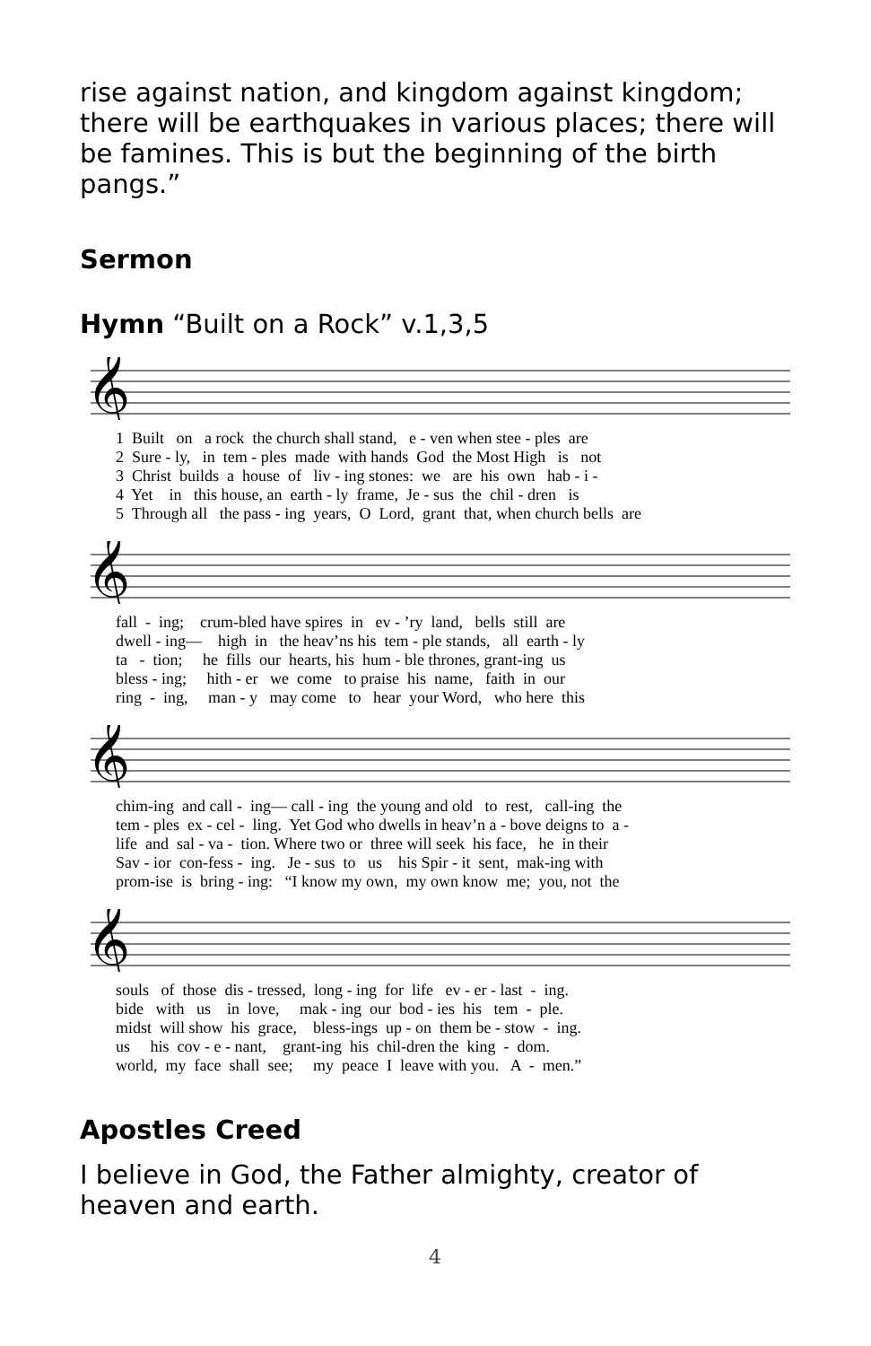rise against nation, and kingdom against kingdom; there will be earthquakes in various places; there will be famines. This is but the beginning of the birth pangs.”
Sermon
Hymn “Built on a Rock” v.1,3,5
𝄞
1 Built on a rock the church shall stand, e - ven when stee - ples are 2 Sure - ly, in tem - ples made with hands God the Most High is not 3 Christ builds a house of liv - ing stones: we are his own hab - i - 4 Yet in this house, an earth - ly frame, Je - sus the chil - dren is 5 Through all the pass - ing years, O Lord, grant that, when church bells are
𝄞
fall - ing; crum-bled have spires in ev - ’ry land, bells still are dwell - ing— high in the heav’ns his tem - ple stands, all earth - ly ta - tion; he fills our hearts, his hum - ble thrones, grant-ing us bless - ing; hith - er we come to praise his name, faith in our ring - ing, man - y may come to hear your Word, who here this
𝄞
chim-ing and call - ing— call - ing the young and old to rest, call-ing the tem - ples ex - cel - ling. Yet God who dwells in heav’n a - bove deigns to a - life and sal - va - tion. Where two or three will seek his face, he in their Sav - ior con-fess - ing. Je - sus to us his Spir - it sent, mak-ing with prom-ise is bring - ing: “I know my own, my own know me; you, not the
𝄞
souls of those dis - tressed, long - ing for life ev - er - last - ing. bide with us in love, mak - ing our bod - ies his tem - ple. midst will show his grace, bless-ings up - on them be - stow - ing. us his cov - e - nant, grant-ing his chil-dren the king - dom. world, my face shall see; my peace I leave with you. A - men.”
Apostles Creed
I believe in God, the Father almighty, creator of heaven and earth.
4